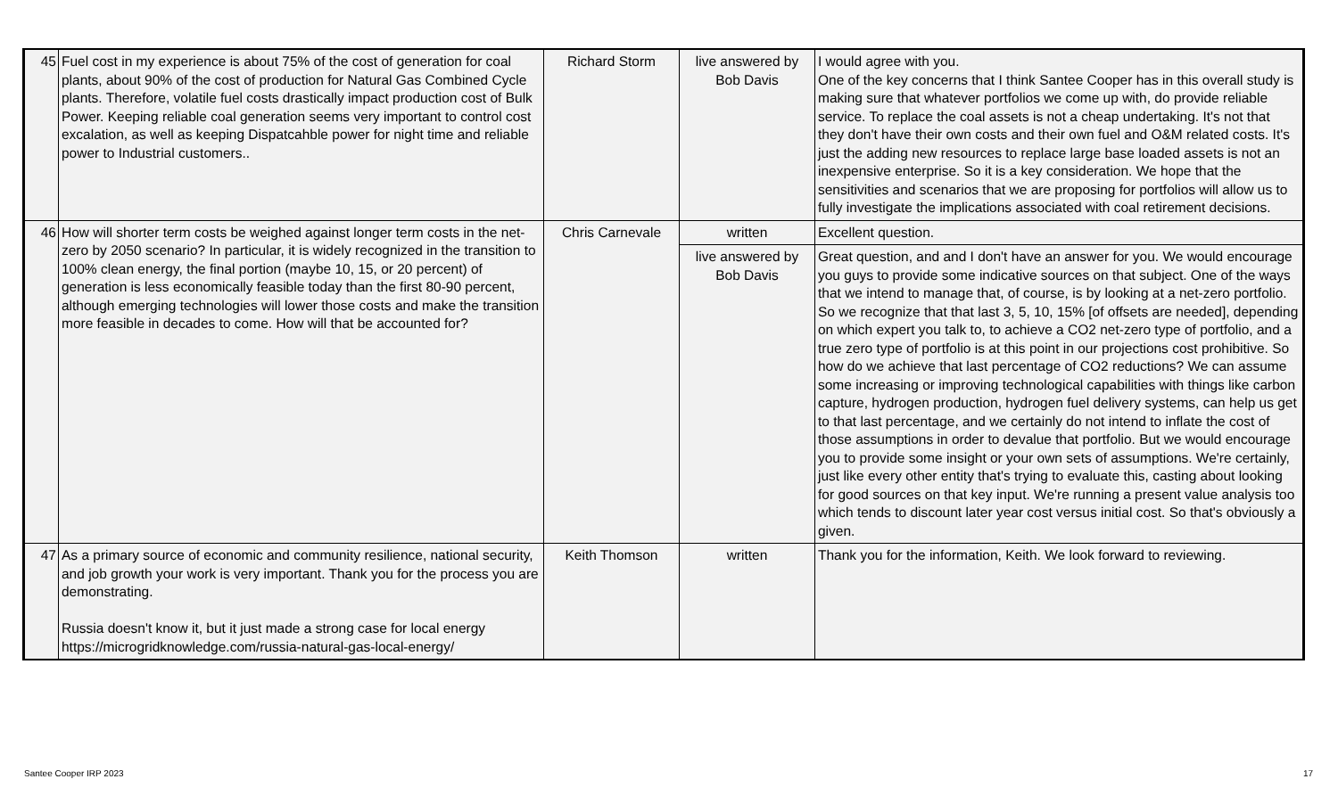| 45 | Fuel cost in my experience is about 75% of the cost of generation for coal plants, about 90% of the cost of production for Natural Gas Combined Cycle plants. Therefore, volatile fuel costs drastically impact production cost of Bulk Power. Keeping reliable coal generation seems very important to control cost excalation, as well as keeping Dispatcahble power for night time and reliable power to Industrial customers.. | Richard Storm | live answered by Bob Davis | I would agree with you. One of the key concerns that I think Santee Cooper has in this overall study is making sure that whatever portfolios we come up with, do provide reliable service. To replace the coal assets is not a cheap undertaking. It's not that they don't have their own costs and their own fuel and O&M related costs. It's just the adding new resources to replace large base loaded assets is not an inexpensive enterprise. So it is a key consideration. We hope that the sensitivities and scenarios that we are proposing for portfolios will allow us to fully investigate the implications associated with coal retirement decisions. |
| 46 | How will shorter term costs be weighed against longer term costs in the net-zero by 2050 scenario? In particular, it is widely recognized in the transition to 100% clean energy, the final portion (maybe 10, 15, or 20 percent) of generation is less economically feasible today than the first 80-90 percent, although emerging technologies will lower those costs and make the transition more feasible in decades to come. How will that be accounted for? | Chris Carnevale | written | Excellent question. |
| | | | live answered by Bob Davis | Great question, and and I don't have an answer for you. We would encourage you guys to provide some indicative sources on that subject. One of the ways that we intend to manage that, of course, is by looking at a net-zero portfolio. So we recognize that that last 3, 5, 10, 15% [of offsets are needed], depending on which expert you talk to, to achieve a CO2 net-zero type of portfolio, and a true zero type of portfolio is at this point in our projections cost prohibitive. So how do we achieve that last percentage of CO2 reductions? We can assume some increasing or improving technological capabilities with things like carbon capture, hydrogen production, hydrogen fuel delivery systems, can help us get to that last percentage, and we certainly do not intend to inflate the cost of those assumptions in order to devalue that portfolio. But we would encourage you to provide some insight or your own sets of assumptions. We're certainly, just like every other entity that's trying to evaluate this, casting about looking for good sources on that key input. We're running a present value analysis too which tends to discount later year cost versus initial cost. So that's obviously a given. |
| 47 | As a primary source of economic and community resilience, national security, and job growth your work is very important. Thank you for the process you are demonstrating. Russia doesn't know it, but it just made a strong case for local energy https://microgridknowledge.com/russia-natural-gas-local-energy/ | Keith Thomson | written | Thank you for the information, Keith. We look forward to reviewing. |
Santee Cooper IRP 2023 17